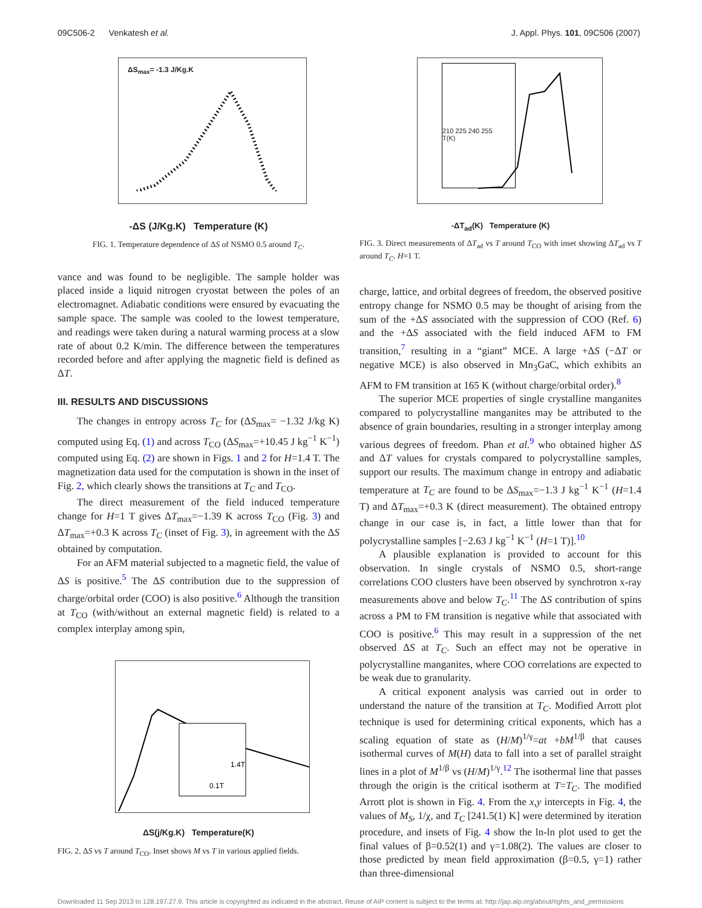09C506-2 Venkatesh et al. J. Appl. Phys. 101, 09C506 (2007)
ΔS<sub>max</sub>= -1.3 J/Kg.K
-ΔS (J/Kg.K) Temperature (K)
FIG. 1. Temperature dependence of ΔS of NSMO 0.5 around T<sub>C</sub>.
vance and was found to be negligible. The sample holder was placed inside a liquid nitrogen cryostat between the poles of an electromagnet. Adiabatic conditions were ensured by evacuating the sample space. The sample was cooled to the lowest temperature, and readings were taken during a natural warming process at a slow rate of about 0.2 K/min. The difference between the temperatures recorded before and after applying the magnetic field is defined as ΔT.
III. RESULTS AND DISCUSSIONS
The changes in entropy across T<sub>C</sub> for (ΔS<sub>max</sub>= −1.32 J/kg K) computed using Eq. (1) and across T<sub>CO</sub> (ΔS<sub>max</sub>=+10.45 J kg<sup>−1</sup> K<sup>−1</sup>) computed using Eq. (2) are shown in Figs. 1 and 2 for H=1.4 T. The magnetization data used for the computation is shown in the inset of Fig. 2, which clearly shows the transitions at T<sub>C</sub> and T<sub>CO</sub>.
The direct measurement of the field induced temperature change for H=1 T gives ΔT<sub>max</sub>=−1.39 K across T<sub>CO</sub> (Fig. 3) and ΔT<sub>max</sub>=+0.3 K across T<sub>C</sub> (inset of Fig. 3), in agreement with the ΔS obtained by computation.
For an AFM material subjected to a magnetic field, the value of ΔS is positive.<sup>5</sup> The ΔS contribution due to the suppression of charge/orbital order (COO) is also positive.<sup>6</sup> Although the transition at T<sub>CO</sub> (with/without an external magnetic field) is related to a complex interplay among spin,
1.4T
0.1T
ΔS(j/Kg.K) Temperature(K)
FIG. 2. ΔS vs T around T<sub>CO</sub>. Inset shows M vs T in various applied fields.
210 225 240 255
T(K)
-ΔT<sub>ad</sub>(K) Temperature (K)
FIG. 3. Direct measurements of ΔT<sub>ad</sub> vs T around T<sub>CO</sub> with inset showing ΔT<sub>ad</sub> vs T around T<sub>C</sub>. H=1 T.
charge, lattice, and orbital degrees of freedom, the observed positive entropy change for NSMO 0.5 may be thought of arising from the sum of the +ΔS associated with the suppression of COO (Ref. 6) and the +ΔS associated with the field induced AFM to FM transition,<sup>7</sup> resulting in a “giant” MCE. A large +ΔS (−ΔT or negative MCE) is also observed in Mn<sub>3</sub>GaC, which exhibits an AFM to FM transition at 165 K (without charge/orbital order).<sup>8</sup>
The superior MCE properties of single crystalline manganites compared to polycrystalline manganites may be attributed to the absence of grain boundaries, resulting in a stronger interplay among various degrees of freedom. Phan et al.<sup>9</sup> who obtained higher ΔS and ΔT values for crystals compared to polycrystalline samples, support our results. The maximum change in entropy and adiabatic temperature at T<sub>C</sub> are found to be ΔS<sub>max</sub>=−1.3 J kg<sup>−1</sup> K<sup>−1</sup> (H=1.4 T) and ΔT<sub>max</sub>=+0.3 K (direct measurement). The obtained entropy change in our case is, in fact, a little lower than that for polycrystalline samples [−2.63 J kg<sup>−1</sup> K<sup>−1</sup> (H=1 T)].<sup>10</sup>
A plausible explanation is provided to account for this observation. In single crystals of NSMO 0.5, short-range correlations COO clusters have been observed by synchrotron x-ray measurements above and below T<sub>C</sub>.<sup>11</sup> The ΔS contribution of spins across a PM to FM transition is negative while that associated with COO is positive.<sup>6</sup> This may result in a suppression of the net observed ΔS at T<sub>C</sub>. Such an effect may not be operative in polycrystalline manganites, where COO correlations are expected to be weak due to granularity.
A critical exponent analysis was carried out in order to understand the nature of the transition at T<sub>C</sub>. Modified Arrott plot technique is used for determining critical exponents, which has a scaling equation of state as (H/M)<sup>1/γ</sup>=at +bM<sup>1/β</sup> that causes isothermal curves of M(H) data to fall into a set of parallel straight lines in a plot of M<sup>1/β</sup> vs (H/M)<sup>1/γ</sup>.<sup>12</sup> The isothermal line that passes through the origin is the critical isotherm at T=T<sub>C</sub>. The modified Arrott plot is shown in Fig. 4. From the x,y intercepts in Fig. 4, the values of M<sub>S</sub>, 1/χ, and T<sub>C</sub> [241.5(1) K] were determined by iteration procedure, and insets of Fig. 4 show the ln-ln plot used to get the final values of β=0.52(1) and γ=1.08(2). The values are closer to those predicted by mean field approximation (β=0.5, γ=1) rather than three-dimensional
Downloaded 11 Sep 2013 to 128.197.27.9. This article is copyrighted as indicated in the abstract. Reuse of AIP content is subject to the terms at: http://jap.aip.org/about/rights_and_permissions